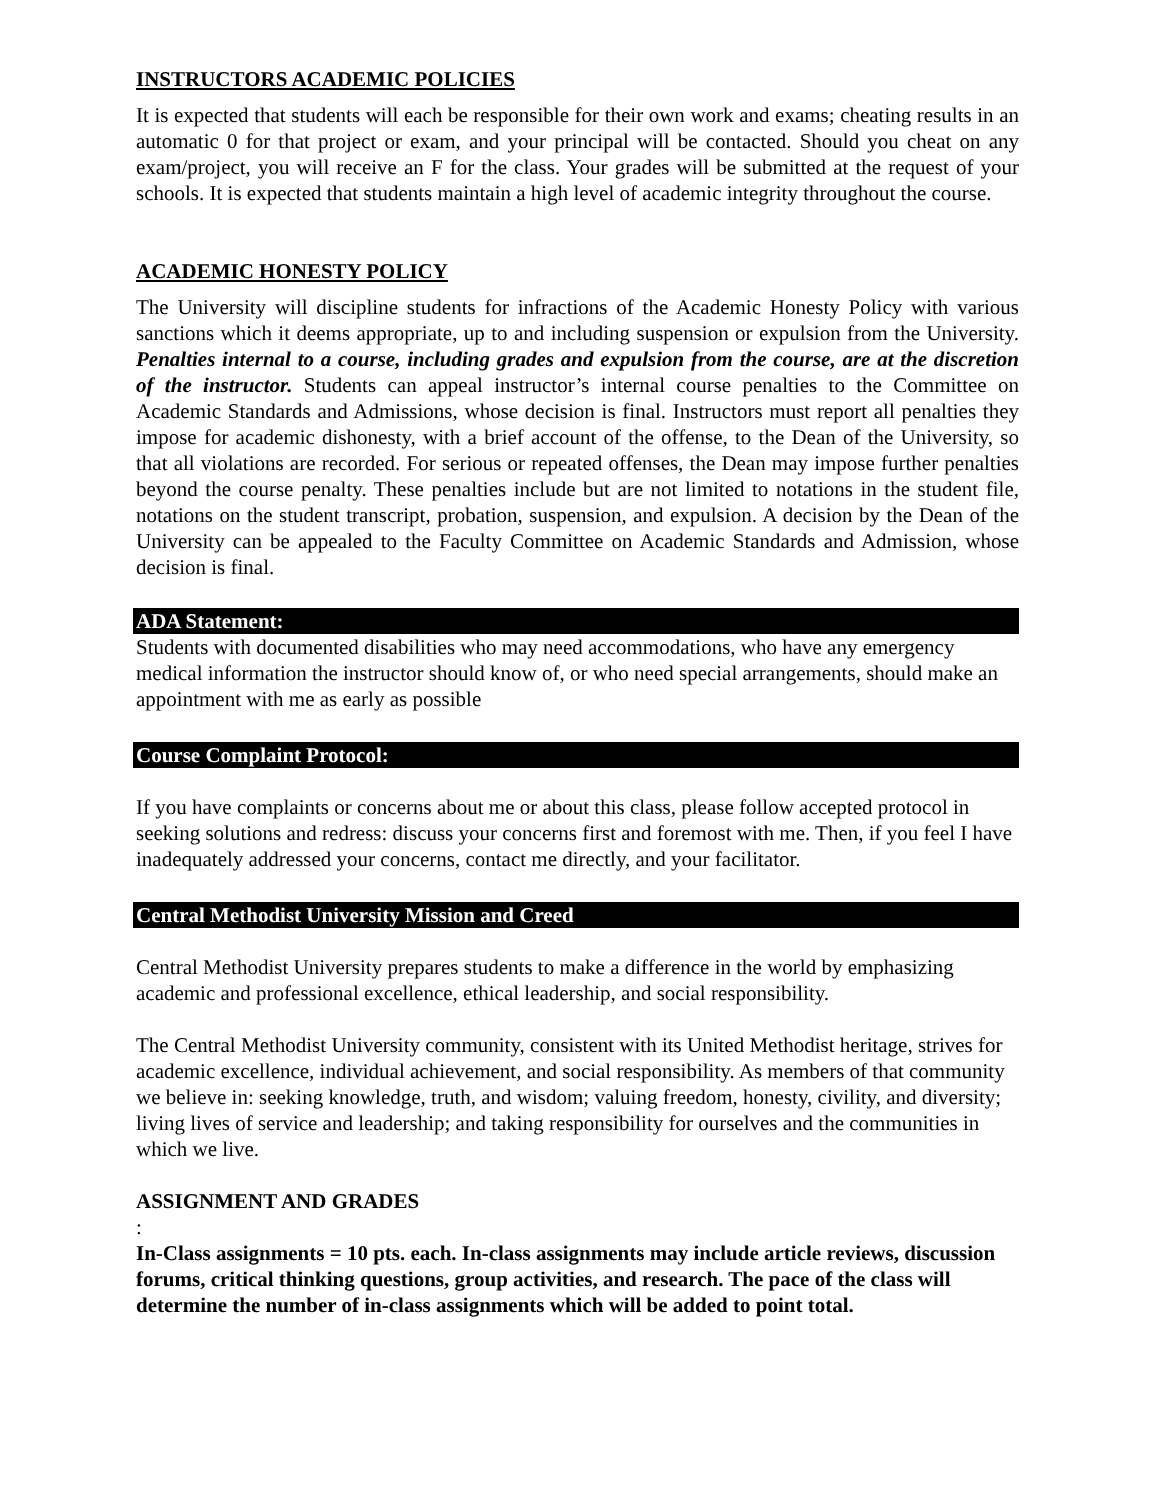INSTRUCTORS ACADEMIC POLICIES
It is expected that students will each be responsible for their own work and exams; cheating results in an automatic 0 for that project or exam, and your principal will be contacted. Should you cheat on any exam/project, you will receive an F for the class. Your grades will be submitted at the request of your schools. It is expected that students maintain a high level of academic integrity throughout the course.
ACADEMIC HONESTY POLICY
The University will discipline students for infractions of the Academic Honesty Policy with various sanctions which it deems appropriate, up to and including suspension or expulsion from the University. Penalties internal to a course, including grades and expulsion from the course, are at the discretion of the instructor. Students can appeal instructor’s internal course penalties to the Committee on Academic Standards and Admissions, whose decision is final. Instructors must report all penalties they impose for academic dishonesty, with a brief account of the offense, to the Dean of the University, so that all violations are recorded. For serious or repeated offenses, the Dean may impose further penalties beyond the course penalty. These penalties include but are not limited to notations in the student file, notations on the student transcript, probation, suspension, and expulsion. A decision by the Dean of the University can be appealed to the Faculty Committee on Academic Standards and Admission, whose decision is final.
ADA Statement:
Students with documented disabilities who may need accommodations, who have any emergency medical information the instructor should know of, or who need special arrangements, should make an appointment with me as early as possible
Course Complaint Protocol:
If you have complaints or concerns about me or about this class, please follow accepted protocol in seeking solutions and redress: discuss your concerns first and foremost with me. Then, if you feel I have inadequately addressed your concerns, contact me directly, and your facilitator.
Central Methodist University Mission and Creed
Central Methodist University prepares students to make a difference in the world by emphasizing academic and professional excellence, ethical leadership, and social responsibility.
The Central Methodist University community, consistent with its United Methodist heritage, strives for academic excellence, individual achievement, and social responsibility. As members of that community we believe in: seeking knowledge, truth, and wisdom; valuing freedom, honesty, civility, and diversity; living lives of service and leadership; and taking responsibility for ourselves and the communities in which we live.
ASSIGNMENT AND GRADES
:
In-Class assignments = 10 pts. each. In-class assignments may include article reviews, discussion forums, critical thinking questions, group activities, and research. The pace of the class will determine the number of in-class assignments which will be added to point total.